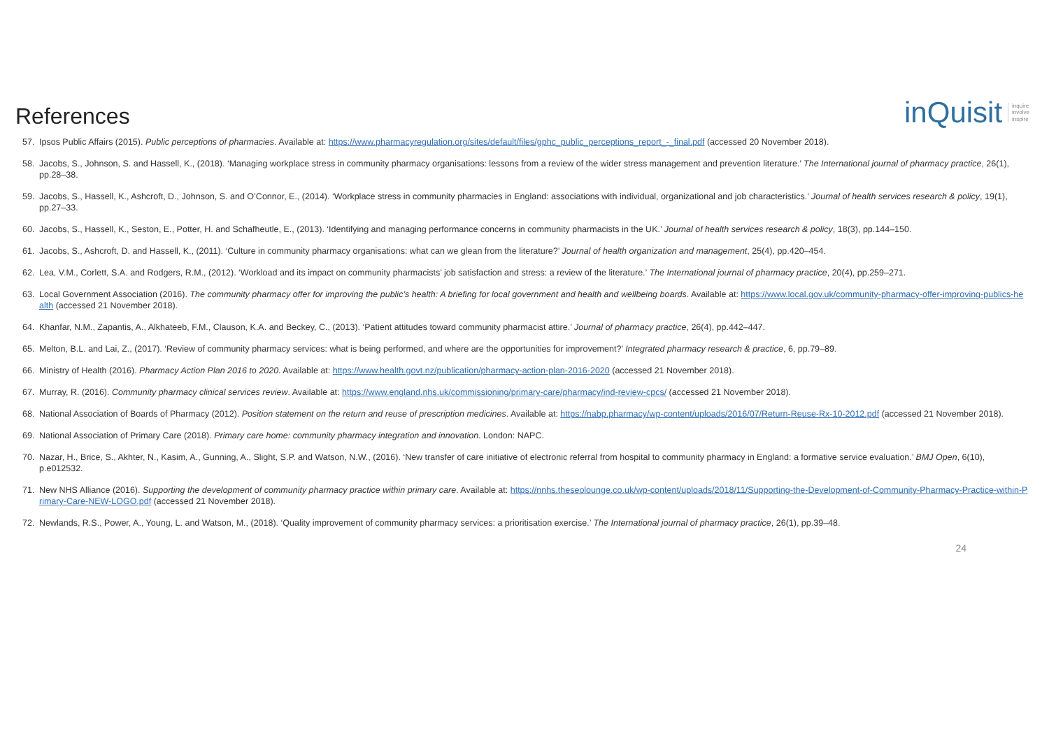References
inQuisit inquire
involve
inspire
57. Ipsos Public Affairs (2015). Public perceptions of pharmacies. Available at: https://www.pharmacyregulation.org/sites/default/files/gphc_public_perceptions_report_-_final.pdf (accessed 20 November 2018).
58. Jacobs, S., Johnson, S. and Hassell, K., (2018). ‘Managing workplace stress in community pharmacy organisations: lessons from a review of the wider stress management and prevention literature.’ The International journal of pharmacy practice, 26(1), pp.28–38.
59. Jacobs, S., Hassell, K., Ashcroft, D., Johnson, S. and O’Connor, E., (2014). ‘Workplace stress in community pharmacies in England: associations with individual, organizational and job characteristics.’ Journal of health services research & policy, 19(1), pp.27–33.
60. Jacobs, S., Hassell, K., Seston, E., Potter, H. and Schafheutle, E., (2013). ‘Identifying and managing performance concerns in community pharmacists in the UK.’ Journal of health services research & policy, 18(3), pp.144–150.
61. Jacobs, S., Ashcroft, D. and Hassell, K., (2011). ‘Culture in community pharmacy organisations: what can we glean from the literature?’ Journal of health organization and management, 25(4), pp.420–454.
62. Lea, V.M., Corlett, S.A. and Rodgers, R.M., (2012). ‘Workload and its impact on community pharmacists’ job satisfaction and stress: a review of the literature.’ The International journal of pharmacy practice, 20(4), pp.259–271.
63. Local Government Association (2016). The community pharmacy offer for improving the public’s health: A briefing for local government and health and wellbeing boards. Available at: https://www.local.gov.uk/community-pharmacy-offer-improving-publics-health (accessed 21 November 2018).
64. Khanfar, N.M., Zapantis, A., Alkhateeb, F.M., Clauson, K.A. and Beckey, C., (2013). ‘Patient attitudes toward community pharmacist attire.’ Journal of pharmacy practice, 26(4), pp.442–447.
65. Melton, B.L. and Lai, Z., (2017). ‘Review of community pharmacy services: what is being performed, and where are the opportunities for improvement?’ Integrated pharmacy research & practice, 6, pp.79–89.
66. Ministry of Health (2016). Pharmacy Action Plan 2016 to 2020. Available at: https://www.health.govt.nz/publication/pharmacy-action-plan-2016-2020 (accessed 21 November 2018).
67. Murray, R. (2016). Community pharmacy clinical services review. Available at: https://www.england.nhs.uk/commissioning/primary-care/pharmacy/ind-review-cpcs/ (accessed 21 November 2018).
68. National Association of Boards of Pharmacy (2012). Position statement on the return and reuse of prescription medicines. Available at: https://nabp.pharmacy/wp-content/uploads/2016/07/Return-Reuse-Rx-10-2012.pdf (accessed 21 November 2018).
69. National Association of Primary Care (2018). Primary care home: community pharmacy integration and innovation. London: NAPC.
70. Nazar, H., Brice, S., Akhter, N., Kasim, A., Gunning, A., Slight, S.P. and Watson, N.W., (2016). ‘New transfer of care initiative of electronic referral from hospital to community pharmacy in England: a formative service evaluation.’ BMJ Open, 6(10), p.e012532.
71. New NHS Alliance (2016). Supporting the development of community pharmacy practice within primary care. Available at: https://nnhs.theseolounge.co.uk/wp-content/uploads/2018/11/Supporting-the-Development-of-Community-Pharmacy-Practice-within-Primary-Care-NEW-LOGO.pdf (accessed 21 November 2018).
72. Newlands, R.S., Power, A., Young, L. and Watson, M., (2018). ‘Quality improvement of community pharmacy services: a prioritisation exercise.’ The International journal of pharmacy practice, 26(1), pp.39–48.
24